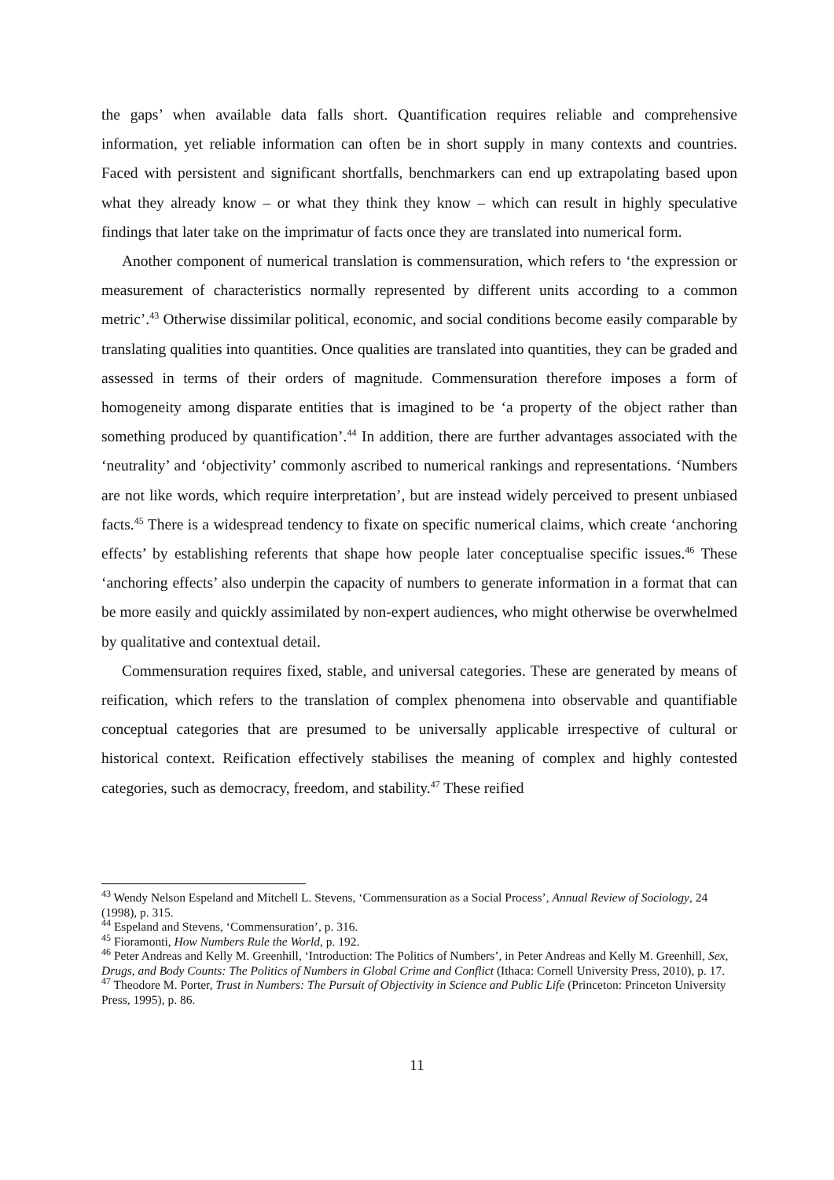the gaps’ when available data falls short. Quantification requires reliable and comprehensive information, yet reliable information can often be in short supply in many contexts and countries. Faced with persistent and significant shortfalls, benchmarkers can end up extrapolating based upon what they already know – or what they think they know – which can result in highly speculative findings that later take on the imprimatur of facts once they are translated into numerical form.
Another component of numerical translation is commensuration, which refers to ‘the expression or measurement of characteristics normally represented by different units according to a common metric’.<sup>43</sup> Otherwise dissimilar political, economic, and social conditions become easily comparable by translating qualities into quantities. Once qualities are translated into quantities, they can be graded and assessed in terms of their orders of magnitude. Commensuration therefore imposes a form of homogeneity among disparate entities that is imagined to be ‘a property of the object rather than something produced by quantification’.<sup>44</sup> In addition, there are further advantages associated with the ‘neutrality’ and ‘objectivity’ commonly ascribed to numerical rankings and representations. ‘Numbers are not like words, which require interpretation’, but are instead widely perceived to present unbiased facts.<sup>45</sup> There is a widespread tendency to fixate on specific numerical claims, which create ‘anchoring effects’ by establishing referents that shape how people later conceptualise specific issues.<sup>46</sup> These ‘anchoring effects’ also underpin the capacity of numbers to generate information in a format that can be more easily and quickly assimilated by non-expert audiences, who might otherwise be overwhelmed by qualitative and contextual detail.
Commensuration requires fixed, stable, and universal categories. These are generated by means of reification, which refers to the translation of complex phenomena into observable and quantifiable conceptual categories that are presumed to be universally applicable irrespective of cultural or historical context. Reification effectively stabilises the meaning of complex and highly contested categories, such as democracy, freedom, and stability.<sup>47</sup> These reified
<sup>43</sup> Wendy Nelson Espeland and Mitchell L. Stevens, ‘Commensuration as a Social Process’, Annual Review of Sociology, 24 (1998), p. 315.
<sup>44</sup> Espeland and Stevens, ‘Commensuration’, p. 316.
<sup>45</sup> Fioramonti, How Numbers Rule the World, p. 192.
<sup>46</sup> Peter Andreas and Kelly M. Greenhill, ‘Introduction: The Politics of Numbers’, in Peter Andreas and Kelly M. Greenhill, Sex, Drugs, and Body Counts: The Politics of Numbers in Global Crime and Conflict (Ithaca: Cornell University Press, 2010), p. 17.
<sup>47</sup> Theodore M. Porter, Trust in Numbers: The Pursuit of Objectivity in Science and Public Life (Princeton: Princeton University Press, 1995), p. 86.
11